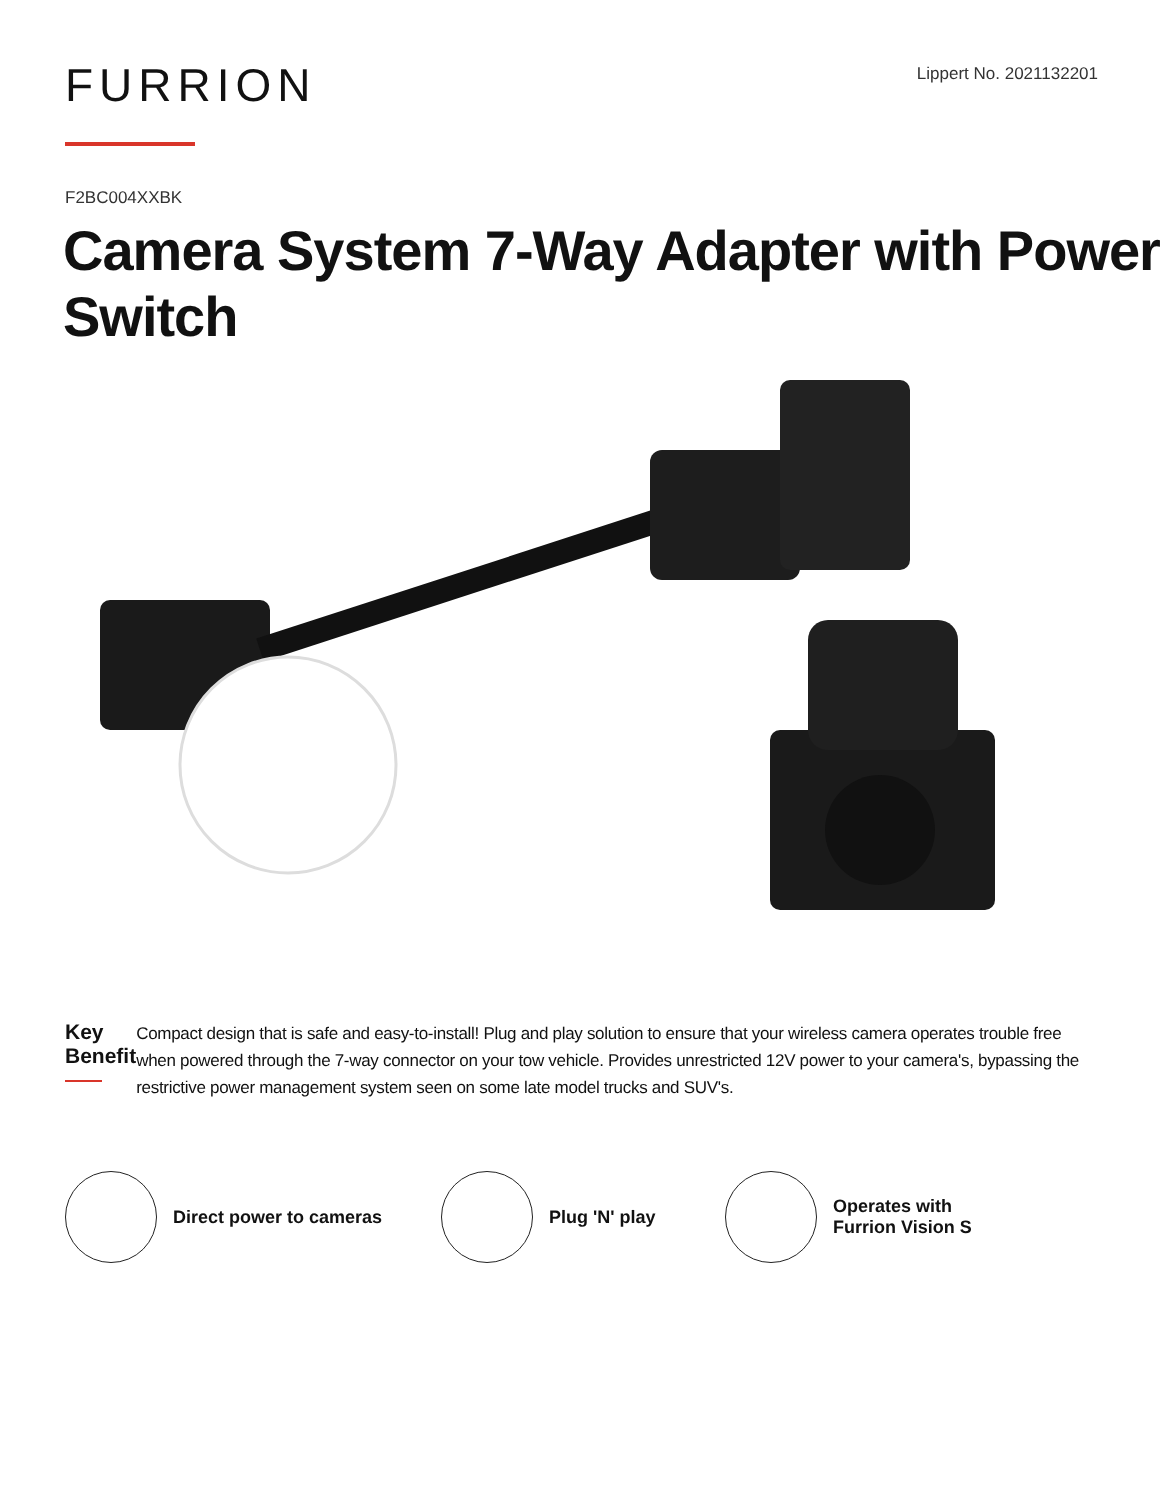FURRION
Lippert No. 2021132201
F2BC004XXBK
Camera System 7-Way Adapter with Power Switch
Key Benefit
Compact design that is safe and easy-to-install! Plug and play solution to ensure that your wireless camera operates trouble free when powered through the 7-way connector on your tow vehicle. Provides unrestricted 12V power to your camera's, bypassing the restrictive power management system seen on some late model trucks and SUV's.
Direct power to cameras Plug 'N' play
Operates with
Furrion Vision S